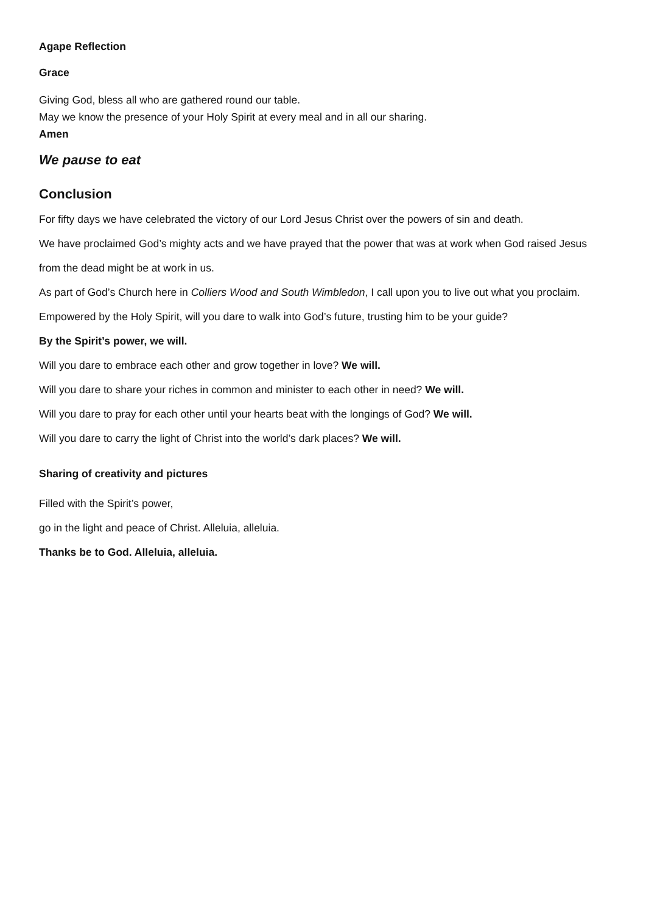Agape Reflection
Grace
Giving God, bless all who are gathered round our table.
May we know the presence of your Holy Spirit at every meal and in all our sharing.
Amen
We pause to eat
Conclusion
For fifty days we have celebrated the victory of our Lord Jesus Christ over the powers of sin and death.
We have proclaimed God’s mighty acts and we have prayed that the power that was at work when God raised Jesus from the dead might be at work in us.
As part of God’s Church here in Colliers Wood and South Wimbledon, I call upon you to live out what you proclaim.
Empowered by the Holy Spirit, will you dare to walk into God’s future, trusting him to be your guide?
By the Spirit’s power, we will.
Will you dare to embrace each other and grow together in love? We will.
Will you dare to share your riches in common and minister to each other in need? We will.
Will you dare to pray for each other until your hearts beat with the longings of God? We will.
Will you dare to carry the light of Christ into the world’s dark places? We will.
Sharing of creativity and pictures
Filled with the Spirit’s power,
go in the light and peace of Christ. Alleluia, alleluia.
Thanks be to God. Alleluia, alleluia.